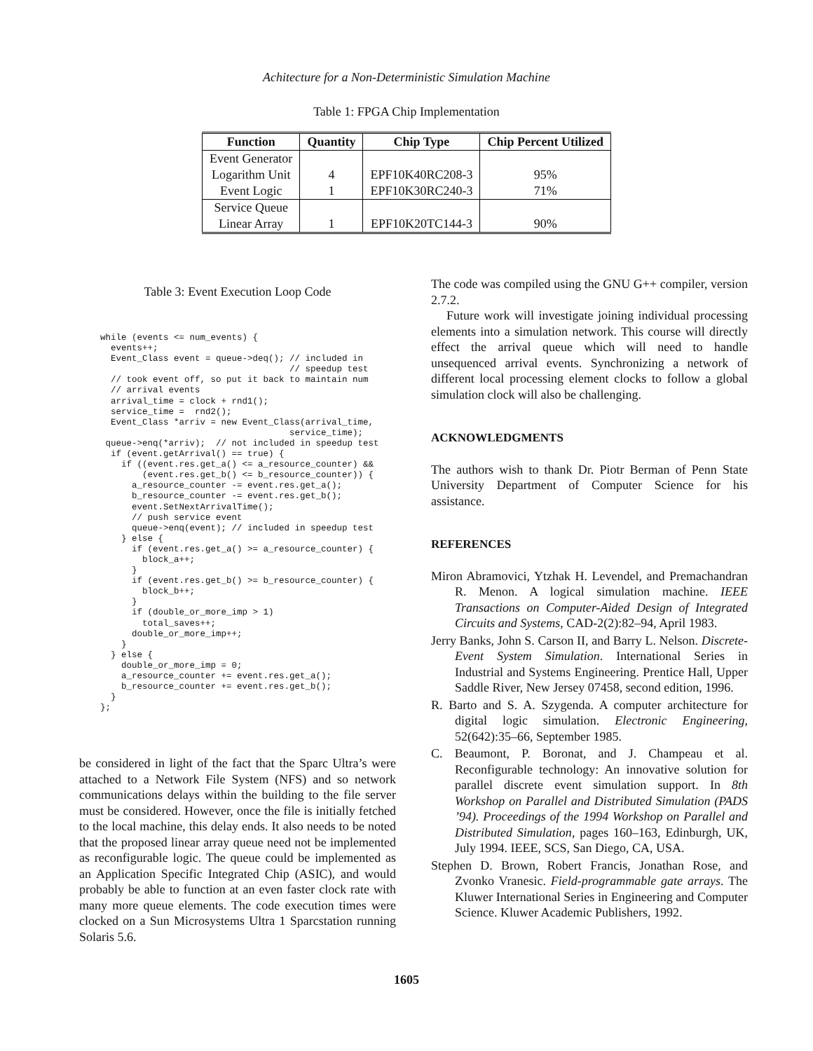Achitecture for a Non-Deterministic Simulation Machine
Table 1: FPGA Chip Implementation
| Function | Quantity | Chip Type | Chip Percent Utilized |
| --- | --- | --- | --- |
| Event Generator | | | |
| Logarithm Unit | 4 | EPF10K40RC208-3 | 95% |
| Event Logic | 1 | EPF10K30RC240-3 | 71% |
| Service Queue | | | |
| Linear Array | 1 | EPF10K20TC144-3 | 90% |
Table 3: Event Execution Loop Code
while (events <= num_events) {
  events++;
  Event_Class event = queue->deq(); // included in
                                    // speedup test
  // took event off, so put it back to maintain num
  // arrival events
  arrival_time = clock + rnd1();
  service_time =  rnd2();
  Event_Class *arriv = new Event_Class(arrival_time,
                                    service_time);
 queue->enq(*arriv);  // not included in speedup test
  if (event.getArrival() == true) {
    if ((event.res.get_a() <= a_resource_counter) &&
        (event.res.get_b() <= b_resource_counter)) {
      a_resource_counter -= event.res.get_a();
      b_resource_counter -= event.res.get_b();
      event.SetNextArrivalTime();
      // push service event
      queue->enq(event); // included in speedup test
    } else {
      if (event.res.get_a() >= a_resource_counter) {
        block_a++;
      }
      if (event.res.get_b() >= b_resource_counter) {
        block_b++;
      }
      if (double_or_more_imp > 1)
        total_saves++;
      double_or_more_imp++;
    }
  } else {
    double_or_more_imp = 0;
    a_resource_counter += event.res.get_a();
    b_resource_counter += event.res.get_b();
  }
};
be considered in light of the fact that the Sparc Ultra’s were attached to a Network File System (NFS) and so network communications delays within the building to the file server must be considered. However, once the file is initially fetched to the local machine, this delay ends. It also needs to be noted that the proposed linear array queue need not be implemented as reconfigurable logic. The queue could be implemented as an Application Specific Integrated Chip (ASIC), and would probably be able to function at an even faster clock rate with many more queue elements. The code execution times were clocked on a Sun Microsystems Ultra 1 Sparcstation running Solaris 5.6.
The code was compiled using the GNU G++ compiler, version 2.7.2.
Future work will investigate joining individual processing elements into a simulation network. This course will directly effect the arrival queue which will need to handle unsequenced arrival events. Synchronizing a network of different local processing element clocks to follow a global simulation clock will also be challenging.
ACKNOWLEDGMENTS
The authors wish to thank Dr. Piotr Berman of Penn State University Department of Computer Science for his assistance.
REFERENCES
Miron Abramovici, Ytzhak H. Levendel, and Premachandran R. Menon. A logical simulation machine. IEEE Transactions on Computer-Aided Design of Integrated Circuits and Systems, CAD-2(2):82–94, April 1983.
Jerry Banks, John S. Carson II, and Barry L. Nelson. Discrete-Event System Simulation. International Series in Industrial and Systems Engineering. Prentice Hall, Upper Saddle River, New Jersey 07458, second edition, 1996.
R. Barto and S. A. Szygenda. A computer architecture for digital logic simulation. Electronic Engineering, 52(642):35–66, September 1985.
C. Beaumont, P. Boronat, and J. Champeau et al. Reconfigurable technology: An innovative solution for parallel discrete event simulation support. In 8th Workshop on Parallel and Distributed Simulation (PADS ’94). Proceedings of the 1994 Workshop on Parallel and Distributed Simulation, pages 160–163, Edinburgh, UK, July 1994. IEEE, SCS, San Diego, CA, USA.
Stephen D. Brown, Robert Francis, Jonathan Rose, and Zvonko Vranesic. Field-programmable gate arrays. The Kluwer International Series in Engineering and Computer Science. Kluwer Academic Publishers, 1992.
1605